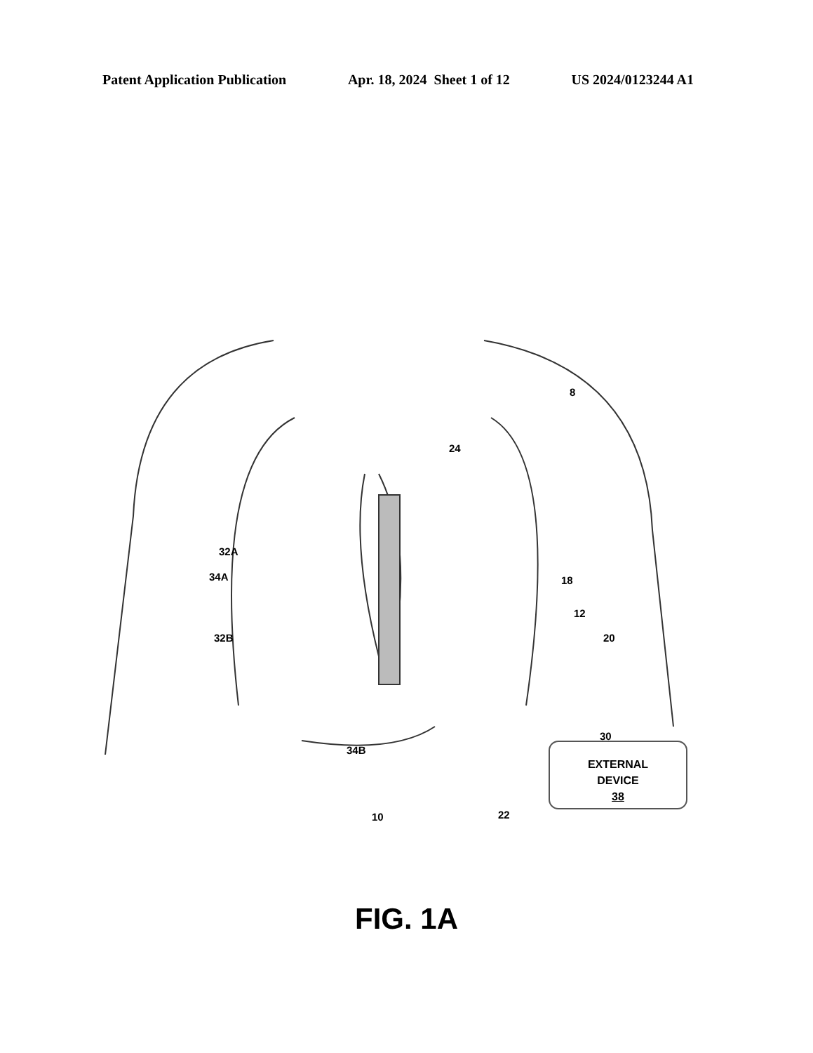Patent Application Publication Apr. 18, 2024 Sheet 1 of 12 US 2024/0123244 A1
8
24
32A
34A 18
12
20
32B
30
34B
10 22
EXTERNAL
DEVICE
38
FIG. 1A